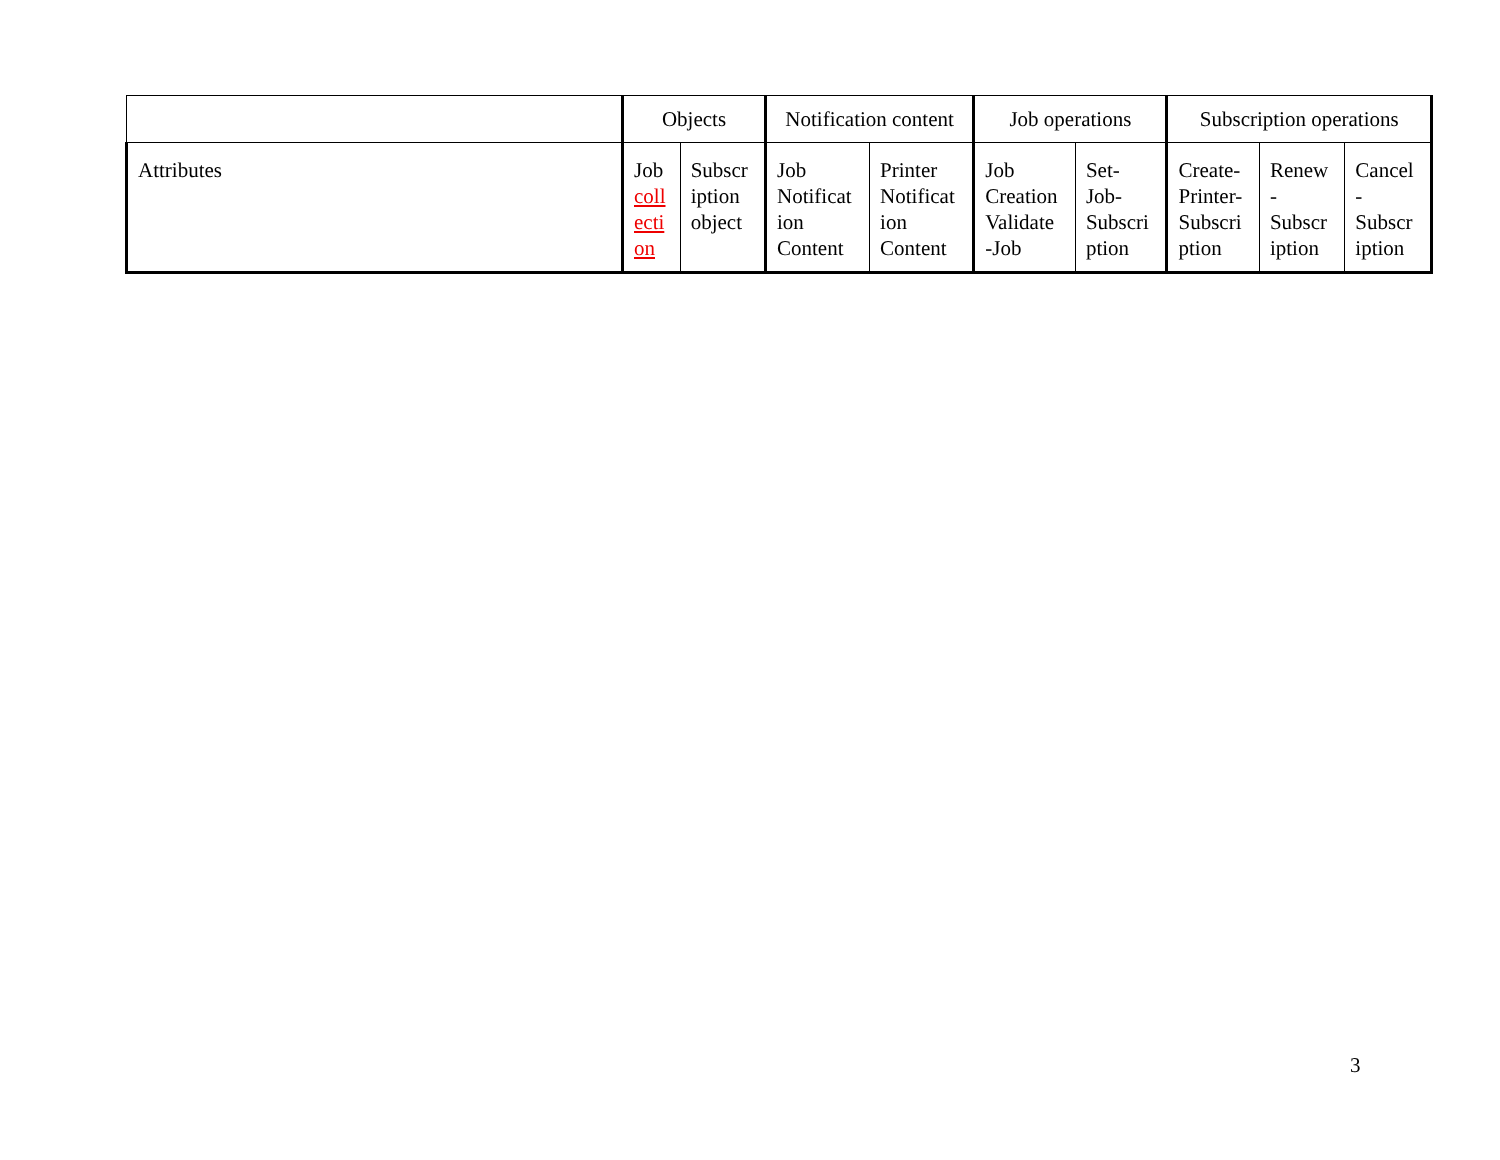| | Objects | | Notification content | | Job operations | | Subscription operations | | |
| Attributes | Job coll ecti on | Subscr iption object | Job Notificat ion Content | Printer Notificat ion Content | Job Creation Validate -Job | Set- Job- Subscri ption | Create- Printer- Subscri ption | Renew - Subscr iption | Cancel - Subscr iption |
3